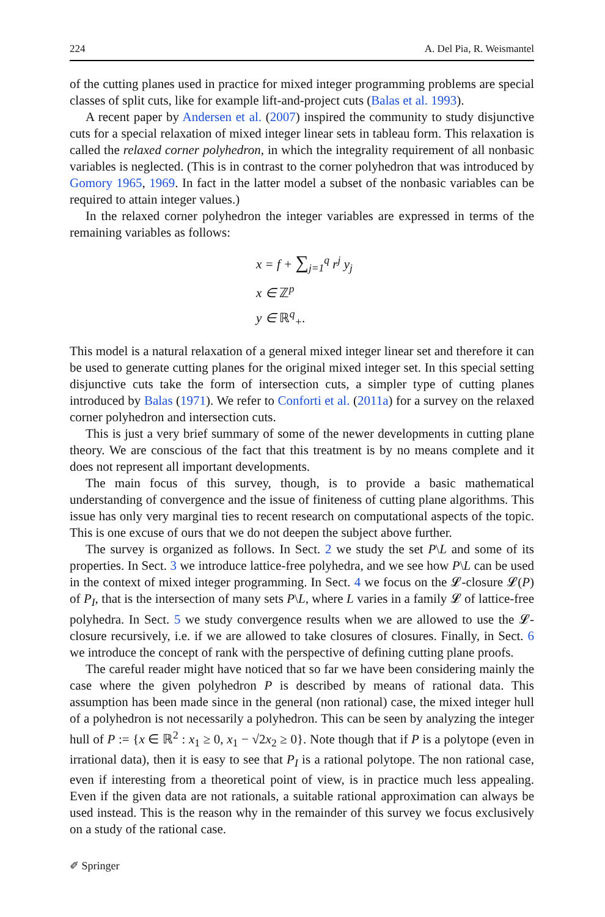224 A. Del Pia, R. Weismantel
of the cutting planes used in practice for mixed integer programming problems are special classes of split cuts, like for example lift-and-project cuts (Balas et al. 1993).
A recent paper by Andersen et al. (2007) inspired the community to study disjunctive cuts for a special relaxation of mixed integer linear sets in tableau form. This relaxation is called the relaxed corner polyhedron, in which the integrality requirement of all nonbasic variables is neglected. (This is in contrast to the corner polyhedron that was introduced by Gomory 1965, 1969. In fact in the latter model a subset of the nonbasic variables can be required to attain integer values.)
In the relaxed corner polyhedron the integer variables are expressed in terms of the remaining variables as follows:
x = f + ∑<sub>j=1</sub><sup>q</sup> r<sup>j</sup> y<sub>j</sub>
x ∈ ℤ<sup>p</sup>
y ∈ ℝ<sup>q</sup><sub>+</sub>.
This model is a natural relaxation of a general mixed integer linear set and therefore it can be used to generate cutting planes for the original mixed integer set. In this special setting disjunctive cuts take the form of intersection cuts, a simpler type of cutting planes introduced by Balas (1971). We refer to Conforti et al. (2011a) for a survey on the relaxed corner polyhedron and intersection cuts.
This is just a very brief summary of some of the newer developments in cutting plane theory. We are conscious of the fact that this treatment is by no means complete and it does not represent all important developments.
The main focus of this survey, though, is to provide a basic mathematical understanding of convergence and the issue of finiteness of cutting plane algorithms. This issue has only very marginal ties to recent research on computational aspects of the topic. This is one excuse of ours that we do not deepen the subject above further.
The survey is organized as follows. In Sect. 2 we study the set P\L and some of its properties. In Sect. 3 we introduce lattice-free polyhedra, and we see how P\L can be used in the context of mixed integer programming. In Sect. 4 we focus on the 𝓛-closure 𝓛(P) of P<sub>I</sub>, that is the intersection of many sets P\L, where L varies in a family 𝓛 of lattice-free polyhedra. In Sect. 5 we study convergence results when we are allowed to use the 𝓛-closure recursively, i.e. if we are allowed to take closures of closures. Finally, in Sect. 6 we introduce the concept of rank with the perspective of defining cutting plane proofs.
The careful reader might have noticed that so far we have been considering mainly the case where the given polyhedron P is described by means of rational data. This assumption has been made since in the general (non rational) case, the mixed integer hull of a polyhedron is not necessarily a polyhedron. This can be seen by analyzing the integer hull of P := {x ∈ ℝ<sup>2</sup> : x<sub>1</sub> ≥ 0, x<sub>1</sub> − √2x<sub>2</sub> ≥ 0}. Note though that if P is a polytope (even in irrational data), then it is easy to see that P<sub>I</sub> is a rational polytope. The non rational case, even if interesting from a theoretical point of view, is in practice much less appealing. Even if the given data are not rationals, a suitable rational approximation can always be used instead. This is the reason why in the remainder of this survey we focus exclusively on a study of the rational case.
✐ Springer